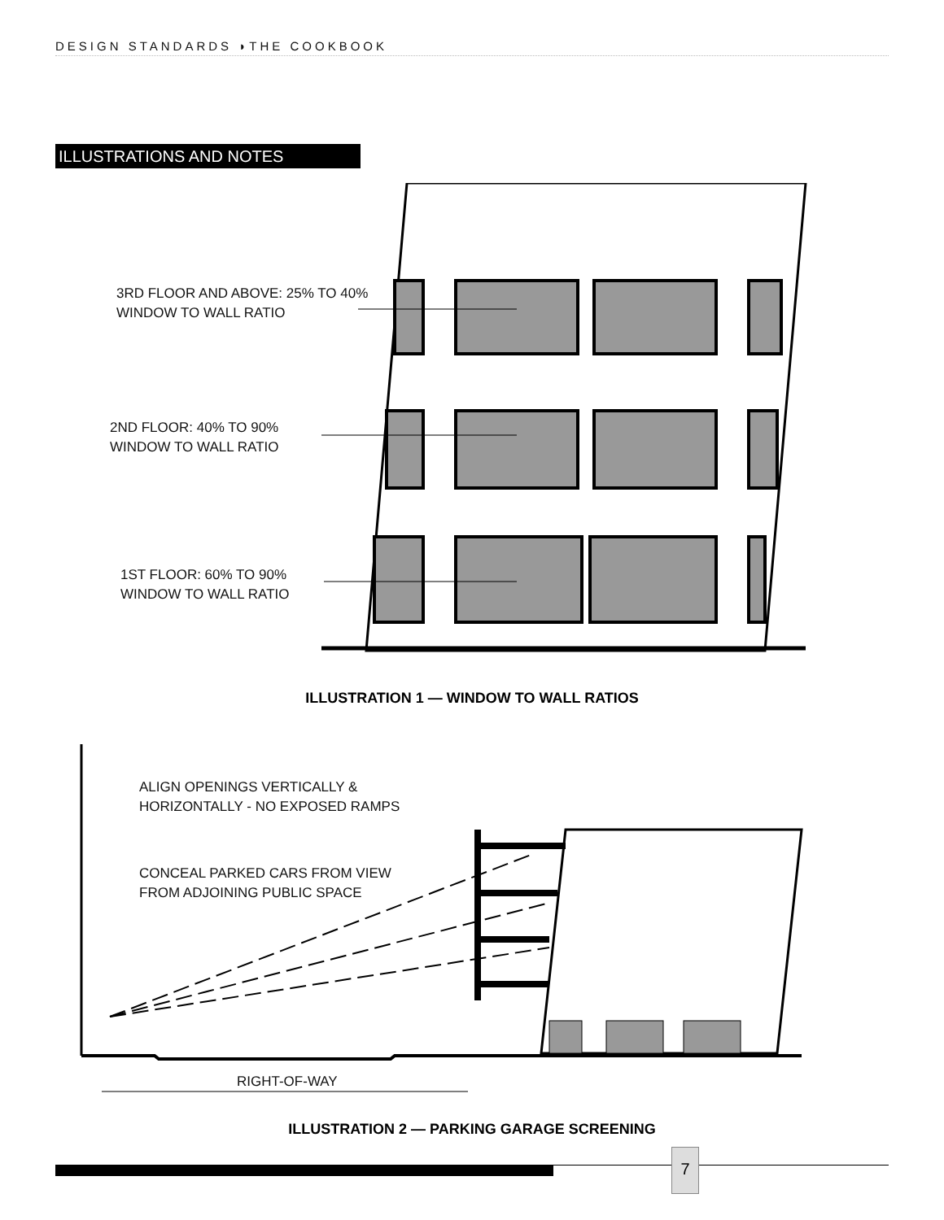DESIGN STANDARDS ◗THE COOKBOOK
ILLUSTRATIONS AND NOTES
3RD FLOOR AND ABOVE: 25% TO 40%
WINDOW TO WALL RATIO
2ND FLOOR: 40% TO 90%
WINDOW TO WALL RATIO
1ST FLOOR: 60% TO 90%
WINDOW TO WALL RATIO
ILLUSTRATION 1 — WINDOW TO WALL RATIOS
ALIGN OPENINGS VERTICALLY &
HORIZONTALLY - NO EXPOSED RAMPS
CONCEAL PARKED CARS FROM VIEW
FROM ADJOINING PUBLIC SPACE
RIGHT-OF-WAY
ILLUSTRATION 2 — PARKING GARAGE SCREENING
7